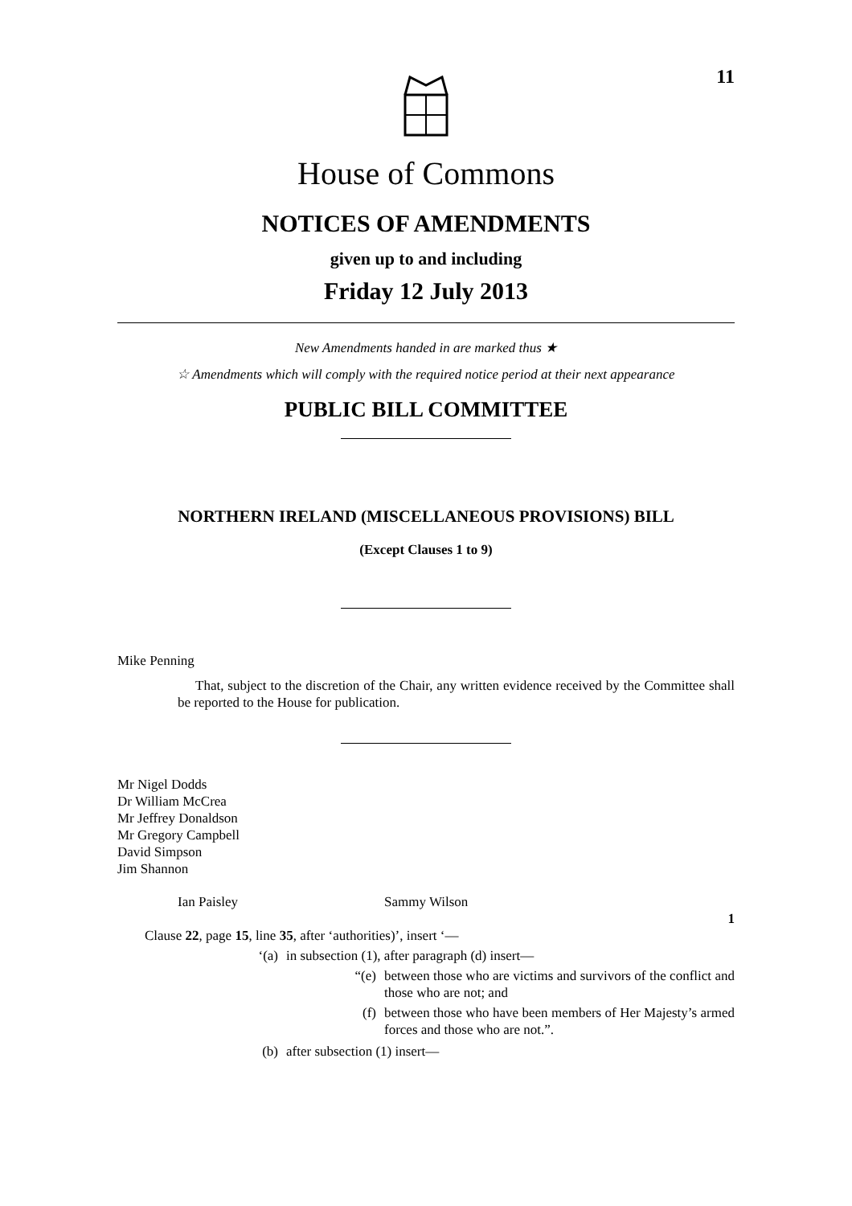11
House of Commons
NOTICES OF AMENDMENTS
given up to and including
Friday 12 July 2013
New Amendments handed in are marked thus ★
☆ Amendments which will comply with the required notice period at their next appearance
PUBLIC BILL COMMITTEE
NORTHERN IRELAND (MISCELLANEOUS PROVISIONS) BILL
(Except Clauses 1 to 9)
Mike Penning
That, subject to the discretion of the Chair, any written evidence received by the Committee shall be reported to the House for publication.
Mr Nigel Dodds
Dr William McCrea
Mr Jeffrey Donaldson
Mr Gregory Campbell
David Simpson
Jim Shannon
Ian Paisley Sammy Wilson
1
Clause 22, page 15, line 35, after ‘authorities)’, insert ‘—
‘(a) in subsection (1), after paragraph (d) insert—
“(e) between those who are victims and survivors of the conflict and those who are not; and
(f) between those who have been members of Her Majesty’s armed forces and those who are not.”.
(b) after subsection (1) insert—